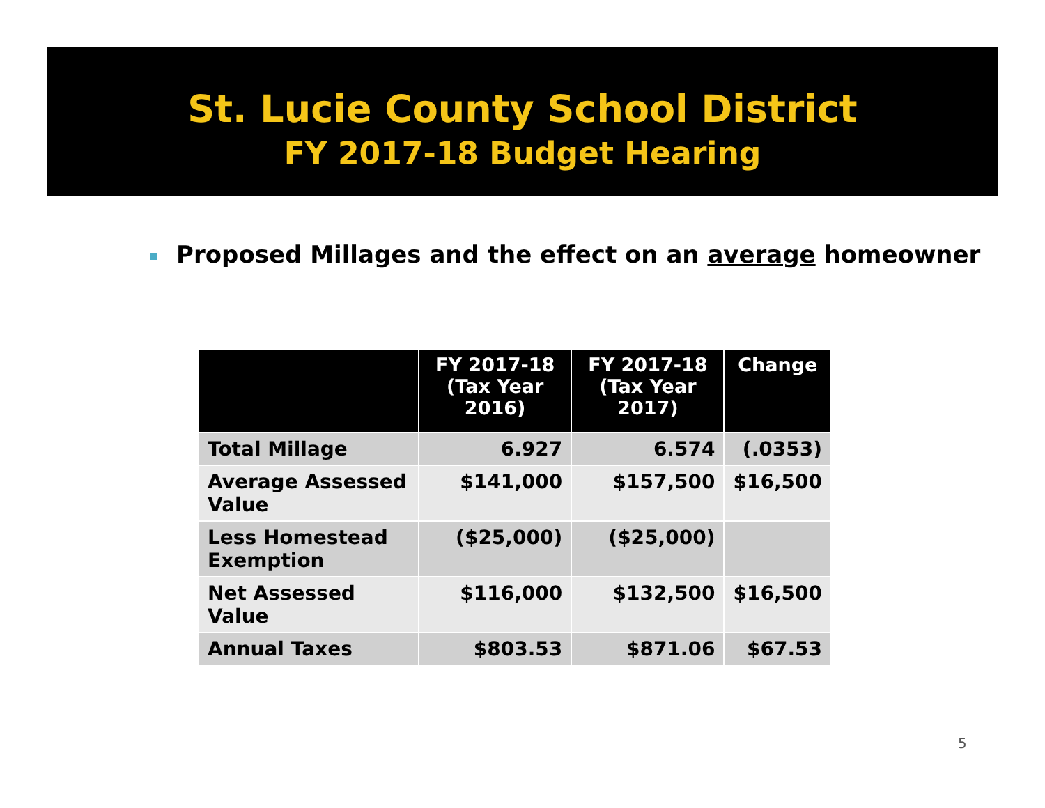St. Lucie County School District
FY 2017-18 Budget Hearing
Proposed Millages and the effect on an average homeowner
| | FY 2017-18 (Tax Year 2016) | FY 2017-18 (Tax Year 2017) | Change |
| --- | --- | --- | --- |
| Total Millage | 6.927 | 6.574 | (.0353) |
| Average Assessed Value | $141,000 | $157,500 | $16,500 |
| Less Homestead Exemption | ($25,000) | ($25,000) | |
| Net Assessed Value | $116,000 | $132,500 | $16,500 |
| Annual Taxes | $803.53 | $871.06 | $67.53 |
5